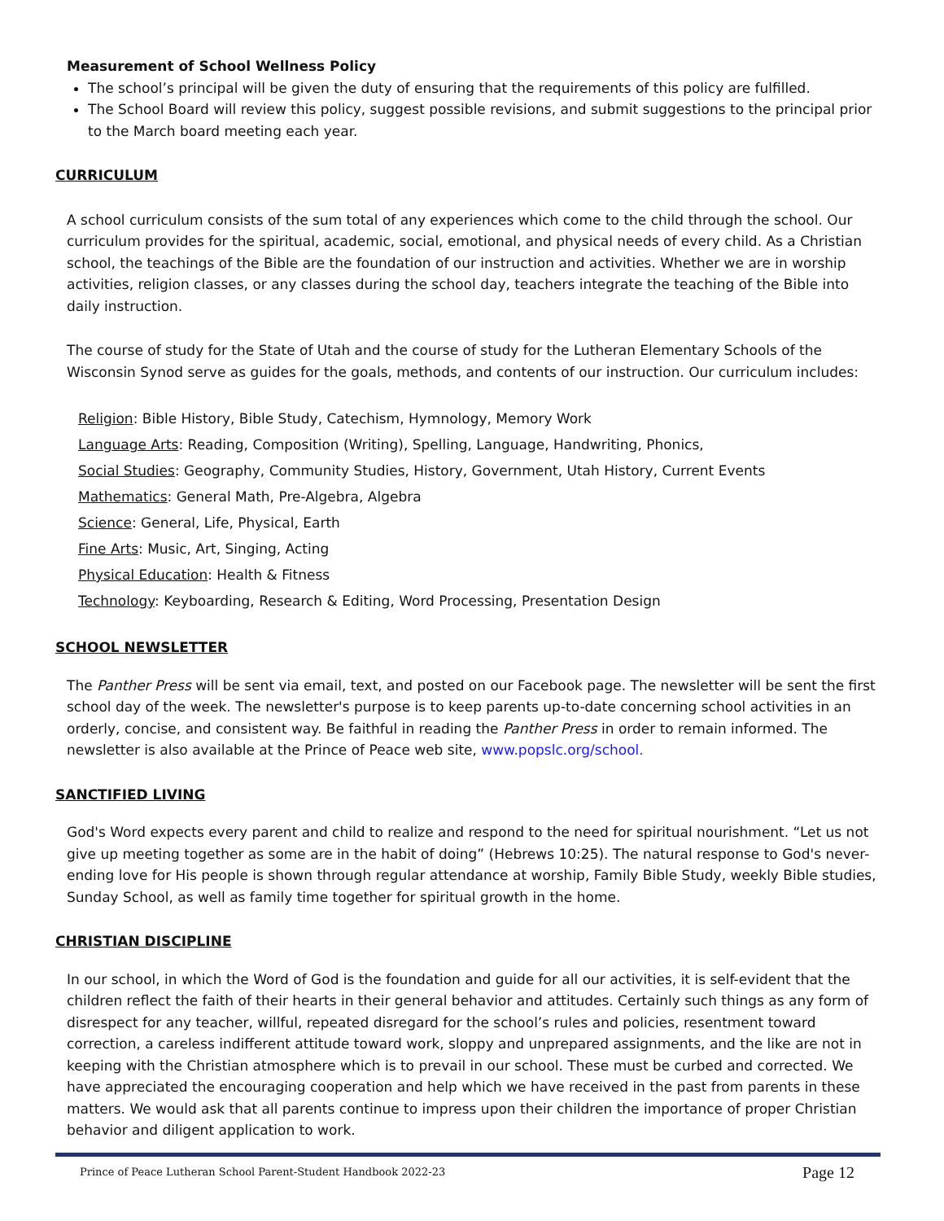Measurement of School Wellness Policy
The school’s principal will be given the duty of ensuring that the requirements of this policy are fulfilled.
The School Board will review this policy, suggest possible revisions, and submit suggestions to the principal prior to the March board meeting each year.
CURRICULUM
A school curriculum consists of the sum total of any experiences which come to the child through the school. Our curriculum provides for the spiritual, academic, social, emotional, and physical needs of every child. As a Christian school, the teachings of the Bible are the foundation of our instruction and activities. Whether we are in worship activities, religion classes, or any classes during the school day, teachers integrate the teaching of the Bible into daily instruction.
The course of study for the State of Utah and the course of study for the Lutheran Elementary Schools of the Wisconsin Synod serve as guides for the goals, methods, and contents of our instruction. Our curriculum includes:
Religion: Bible History, Bible Study, Catechism, Hymnology, Memory Work
Language Arts: Reading, Composition (Writing), Spelling, Language, Handwriting, Phonics,
Social Studies: Geography, Community Studies, History, Government, Utah History, Current Events
Mathematics: General Math, Pre-Algebra, Algebra
Science: General, Life, Physical, Earth
Fine Arts: Music, Art, Singing, Acting
Physical Education: Health & Fitness
Technology: Keyboarding, Research & Editing, Word Processing, Presentation Design
SCHOOL NEWSLETTER
The Panther Press will be sent via email, text, and posted on our Facebook page. The newsletter will be sent the first school day of the week. The newsletter's purpose is to keep parents up-to-date concerning school activities in an orderly, concise, and consistent way. Be faithful in reading the Panther Press in order to remain informed. The newsletter is also available at the Prince of Peace web site, www.popslc.org/school.
SANCTIFIED LIVING
God's Word expects every parent and child to realize and respond to the need for spiritual nourishment. “Let us not give up meeting together as some are in the habit of doing” (Hebrews 10:25). The natural response to God's never-ending love for His people is shown through regular attendance at worship, Family Bible Study, weekly Bible studies, Sunday School, as well as family time together for spiritual growth in the home.
CHRISTIAN DISCIPLINE
In our school, in which the Word of God is the foundation and guide for all our activities, it is self-evident that the children reflect the faith of their hearts in their general behavior and attitudes. Certainly such things as any form of disrespect for any teacher, willful, repeated disregard for the school’s rules and policies, resentment toward correction, a careless indifferent attitude toward work, sloppy and unprepared assignments, and the like are not in keeping with the Christian atmosphere which is to prevail in our school. These must be curbed and corrected. We have appreciated the encouraging cooperation and help which we have received in the past from parents in these matters. We would ask that all parents continue to impress upon their children the importance of proper Christian behavior and diligent application to work.
Prince of Peace Lutheran School Parent-Student Handbook 2022-23 Page 12